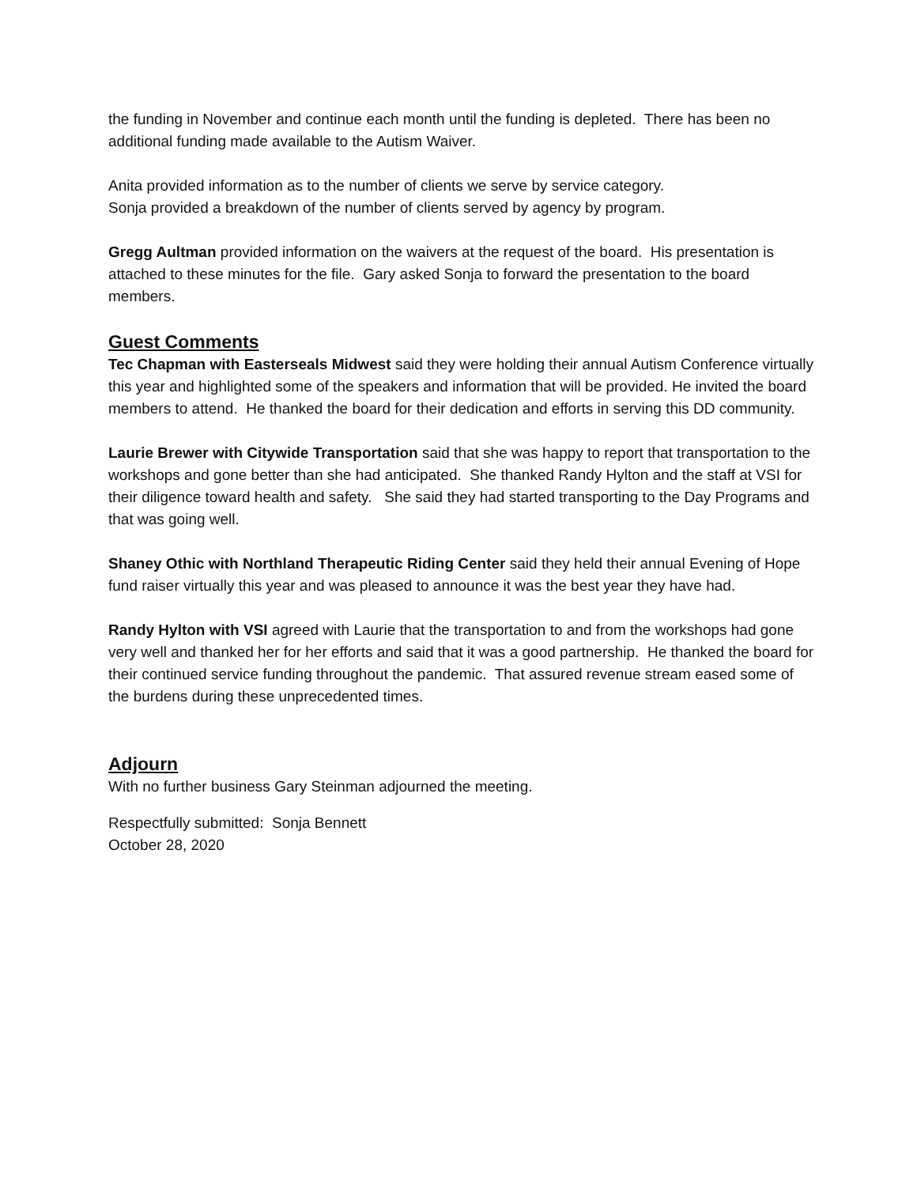the funding in November and continue each month until the funding is depleted. There has been no additional funding made available to the Autism Waiver.
Anita provided information as to the number of clients we serve by service category.
Sonja provided a breakdown of the number of clients served by agency by program.
Gregg Aultman provided information on the waivers at the request of the board. His presentation is attached to these minutes for the file. Gary asked Sonja to forward the presentation to the board members.
Guest Comments
Tec Chapman with Easterseals Midwest said they were holding their annual Autism Conference virtually this year and highlighted some of the speakers and information that will be provided. He invited the board members to attend. He thanked the board for their dedication and efforts in serving this DD community.
Laurie Brewer with Citywide Transportation said that she was happy to report that transportation to the workshops and gone better than she had anticipated. She thanked Randy Hylton and the staff at VSI for their diligence toward health and safety. She said they had started transporting to the Day Programs and that was going well.
Shaney Othic with Northland Therapeutic Riding Center said they held their annual Evening of Hope fund raiser virtually this year and was pleased to announce it was the best year they have had.
Randy Hylton with VSI agreed with Laurie that the transportation to and from the workshops had gone very well and thanked her for her efforts and said that it was a good partnership. He thanked the board for their continued service funding throughout the pandemic. That assured revenue stream eased some of the burdens during these unprecedented times.
Adjourn
With no further business Gary Steinman adjourned the meeting.
Respectfully submitted: Sonja Bennett
October 28, 2020